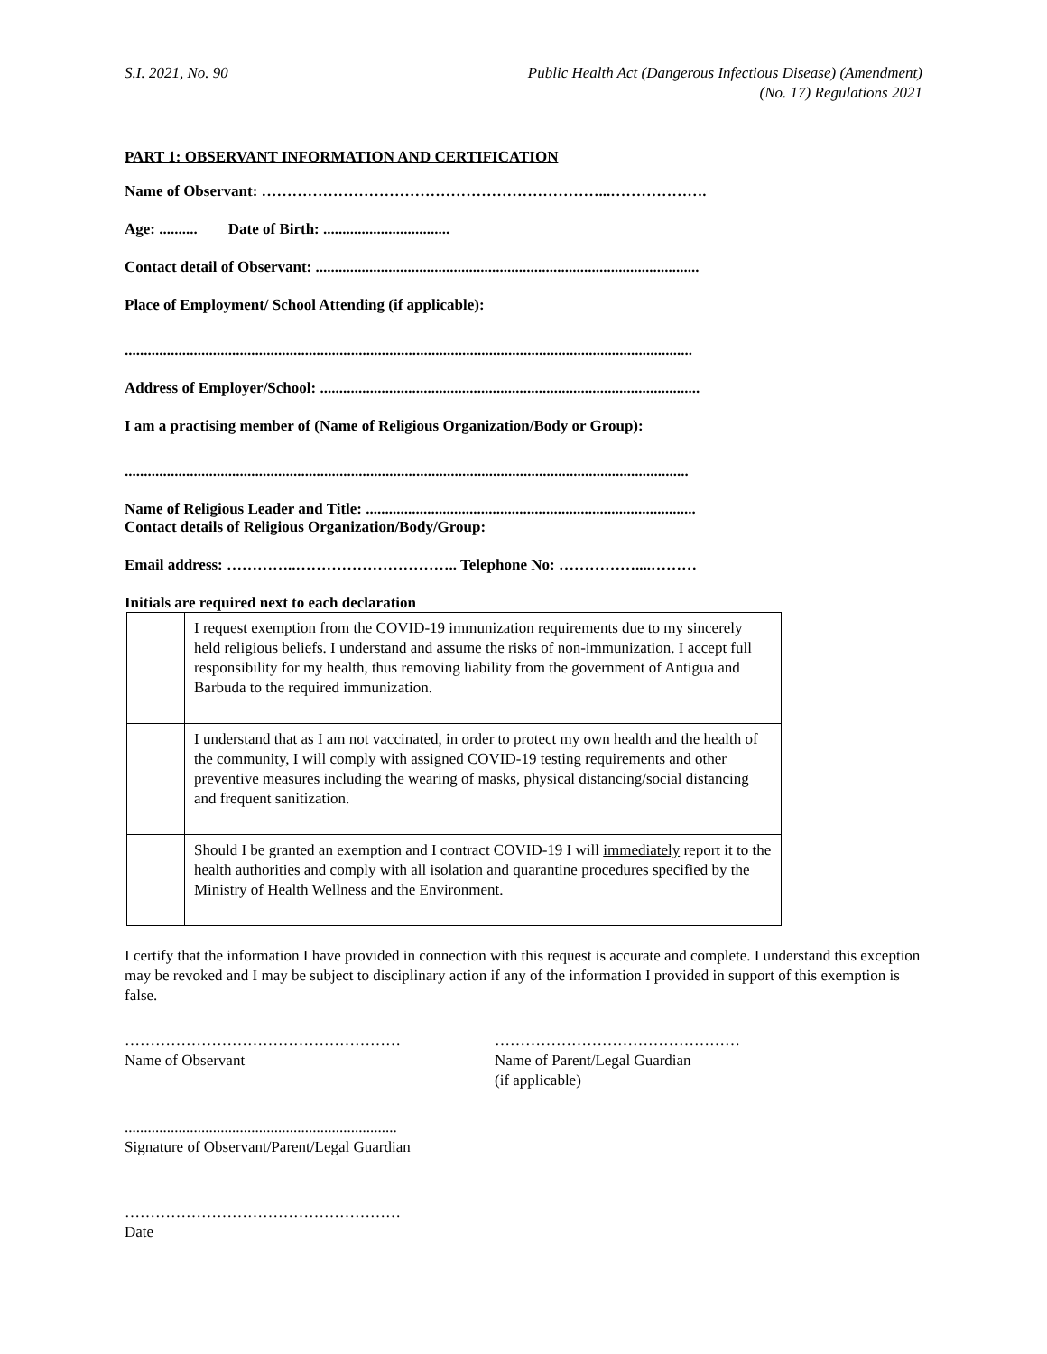S.I. 2021, No. 90 Public Health Act (Dangerous Infectious Disease) (Amendment)
(No. 17) Regulations 2021
PART 1: OBSERVANT INFORMATION AND CERTIFICATION
Name of Observant: …………………………………………………………...……………….
Age: .......... Date of Birth: .................................
Contact detail of Observant: ....................................................................................................
Place of Employment/ School Attending (if applicable):
....................................................................................................................................................
Address of Employer/School: ...................................................................................................
I am a practising member of (Name of Religious Organization/Body or Group):
...................................................................................................................................................
Name of Religious Leader and Title: ......................................................................................
Contact details of Religious Organization/Body/Group:
Email address: …………..………………………….. Telephone No: ……………....………
Initials are required next to each declaration
| | I request exemption from the COVID-19 immunization requirements due to my sincerely held religious beliefs. I understand and assume the risks of non-immunization. I accept full responsibility for my health, thus removing liability from the government of Antigua and Barbuda to the required immunization. |
| | I understand that as I am not vaccinated, in order to protect my own health and the health of the community, I will comply with assigned COVID-19 testing requirements and other preventive measures including the wearing of masks, physical distancing/social distancing and frequent sanitization. |
| | Should I be granted an exemption and I contract COVID-19 I will immediately report it to the health authorities and comply with all isolation and quarantine procedures specified by the Ministry of Health Wellness and the Environment. |
I certify that the information I have provided in connection with this request is accurate and complete. I understand this exception may be revoked and I may be subject to disciplinary action if any of the information I provided in support of this exemption is false.
………………………………………………
Name of Observant
…………………………………………
Name of Parent/Legal Guardian
(if applicable)
.......................................................................
Signature of Observant/Parent/Legal Guardian
………………………………………………
Date